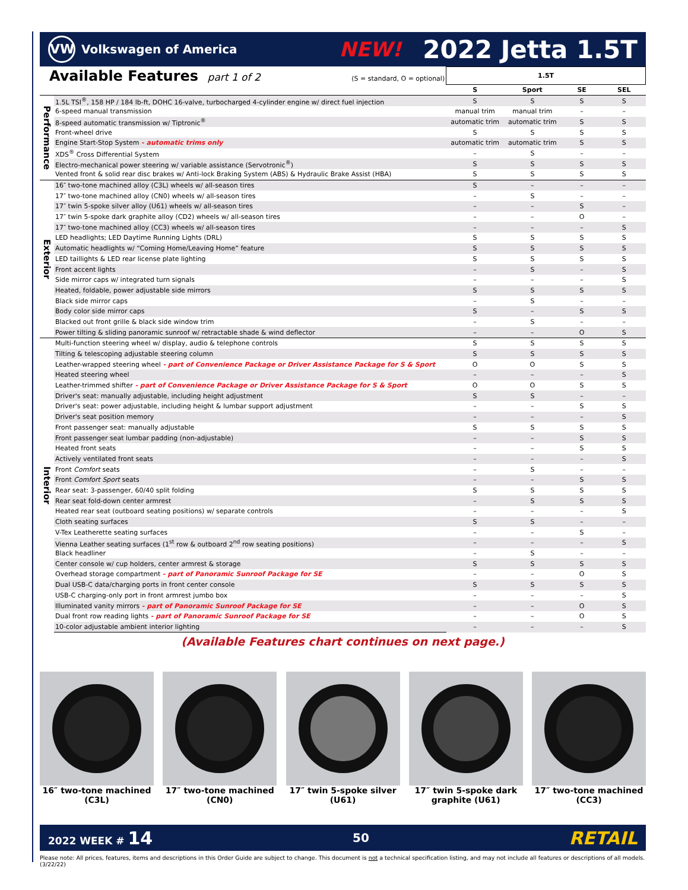VW
Volkswagen of America
NEW!
2022 Jetta 1.5T
| Available Features part 1 of 2 (S = standard, O = optional) | | 1.5T | | | |
| | | S | Sport | SE | SEL |
| Performance | 1.5L TSI<sup>®</sup>, 158 HP / 184 lb-ft, DOHC 16-valve, turbocharged 4-cylinder engine w/ direct fuel injection | S | S | S | S |
| | 6-speed manual transmission | manual trim | manual trim | – | – |
| | 8-speed automatic transmission w/ Tiptronic<sup>®</sup> | automatic trim | automatic trim | S | S |
| | Front-wheel drive | S | S | S | S |
| | Engine Start-Stop System - automatic trims only | automatic trim | automatic trim | S | S |
| | XDS<sup>®</sup> Cross Differential System | – | S | – | – |
| | Electro-mechanical power steering w/ variable assistance (Servotronic<sup>®</sup>) | S | S | S | S |
| | Vented front & solid rear disc brakes w/ Anti-lock Braking System (ABS) & Hydraulic Brake Assist (HBA) | S | S | S | S |
| Exterior | 16″ two-tone machined alloy (C3L) wheels w/ all-season tires | S | – | – | – |
| | 17″ two-tone machined alloy (CN0) wheels w/ all-season tires | – | S | – | – |
| | 17″ twin 5-spoke silver alloy (U61) wheels w/ all-season tires | – | – | S | – |
| | 17″ twin 5-spoke dark graphite alloy (CD2) wheels w/ all-season tires | – | – | O | – |
| | 17″ two-tone machined alloy (CC3) wheels w/ all-season tires | – | – | – | S |
| | LED headlights; LED Daytime Running Lights (DRL) | S | S | S | S |
| | Automatic headlights w/ “Coming Home/Leaving Home” feature | S | S | S | S |
| | LED taillights & LED rear license plate lighting | S | S | S | S |
| | Front accent lights | – | S | – | S |
| | Side mirror caps w/ integrated turn signals | – | – | – | S |
| | Heated, foldable, power adjustable side mirrors | S | S | S | S |
| | Black side mirror caps | – | S | – | – |
| | Body color side mirror caps | S | – | S | S |
| | Blacked out front grille & black side window trim | – | S | – | – |
| | Power tilting & sliding panoramic sunroof w/ retractable shade & wind deflector | – | – | O | S |
| Interior | Multi-function steering wheel w/ display, audio & telephone controls | S | S | S | S |
| | Tilting & telescoping adjustable steering column | S | S | S | S |
| | Leather-wrapped steering wheel - part of Convenience Package or Driver Assistance Package for S & Sport | O | O | S | S |
| | Heated steering wheel | – | – | – | S |
| | Leather-trimmed shifter - part of Convenience Package or Driver Assistance Package for S & Sport | O | O | S | S |
| | Driver's seat: manually adjustable, including height adjustment | S | S | – | – |
| | Driver's seat: power adjustable, including height & lumbar support adjustment | – | – | S | S |
| | Driver's seat position memory | – | – | – | S |
| | Front passenger seat: manually adjustable | S | S | S | S |
| | Front passenger seat lumbar padding (non-adjustable) | – | – | S | S |
| | Heated front seats | – | – | S | S |
| | Actively ventilated front seats | – | – | – | S |
| | Front Comfort seats | – | S | – | – |
| | Front Comfort Sport seats | – | – | S | S |
| | Rear seat: 3-passenger, 60/40 split folding | S | S | S | S |
| | Rear seat fold-down center armrest | – | S | S | S |
| | Heated rear seat (outboard seating positions) w/ separate controls | – | – | – | S |
| | Cloth seating surfaces | S | S | – | – |
| | V-Tex Leatherette seating surfaces | – | – | S | – |
| | Vienna Leather seating surfaces (1<sup>st</sup> row & outboard 2<sup>nd</sup> row seating positions) | – | – | – | S |
| | Black headliner | – | S | – | – |
| | Center console w/ cup holders, center armrest & storage | S | S | S | S |
| | Overhead storage compartment - part of Panoramic Sunroof Package for SE | – | – | O | S |
| | Dual USB-C data/charging ports in front center console | S | S | S | S |
| | USB-C charging-only port in front armrest jumbo box | – | – | – | S |
| | Illuminated vanity mirrors - part of Panoramic Sunroof Package for SE | – | – | O | S |
| | Dual front row reading lights - part of Panoramic Sunroof Package for SE | – | – | O | S |
| | 10-color adjustable ambient interior lighting | – | – | – | S |
(Available Features chart continues on next page.)
16″ two-tone machined
(C3L)
17″ two-tone machined
(CN0)
17″ twin 5-spoke silver
(U61)
17″ twin 5-spoke dark
graphite (U61)
17″ two-tone machined
(CC3)
2022 WEEK # 14 50 RETAIL
Please note: All prices, features, items and descriptions in this Order Guide are subject to change. This document is not a technical specification listing, and may not include all features or descriptions of all models. (3/22/22)